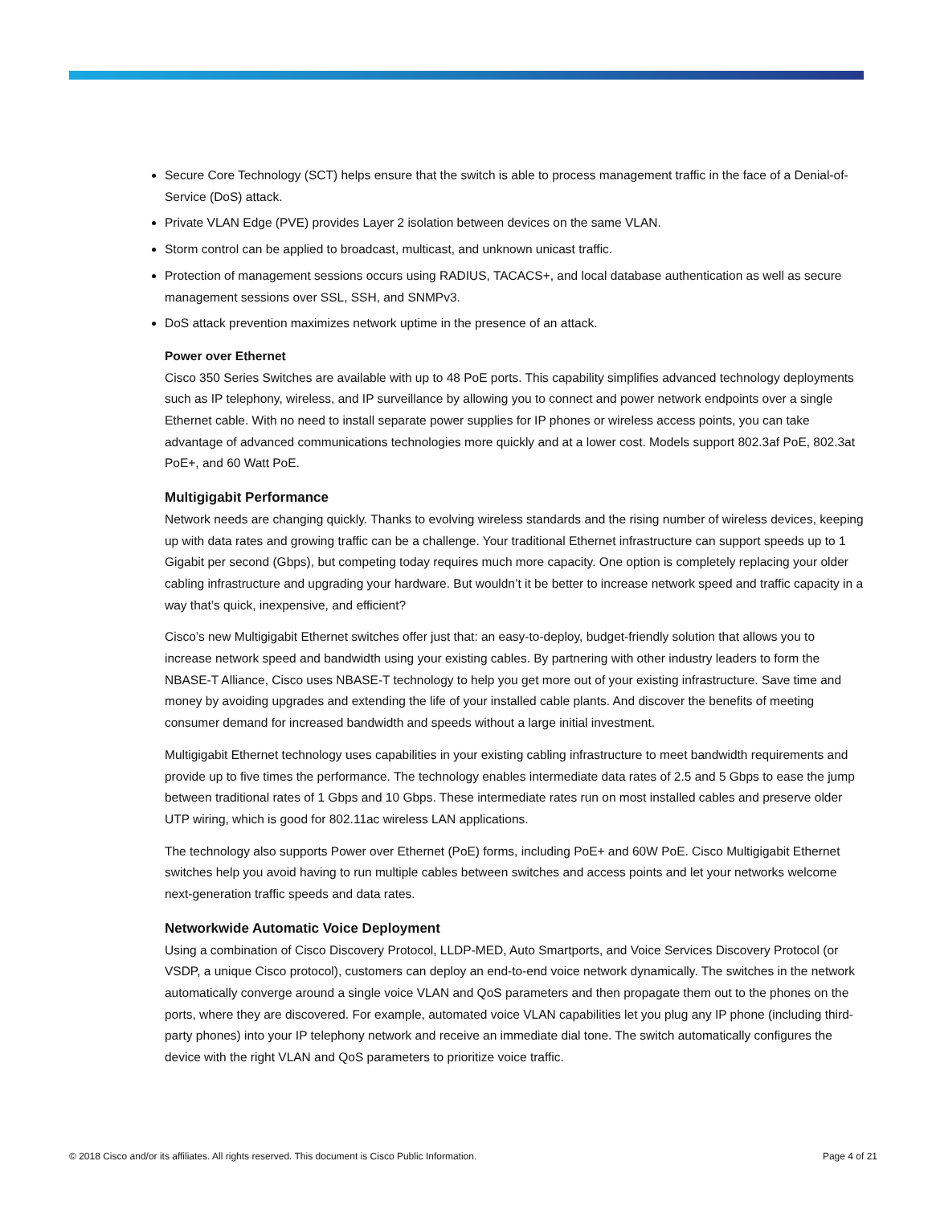Secure Core Technology (SCT) helps ensure that the switch is able to process management traffic in the face of a Denial-of-Service (DoS) attack.
Private VLAN Edge (PVE) provides Layer 2 isolation between devices on the same VLAN.
Storm control can be applied to broadcast, multicast, and unknown unicast traffic.
Protection of management sessions occurs using RADIUS, TACACS+, and local database authentication as well as secure management sessions over SSL, SSH, and SNMPv3.
DoS attack prevention maximizes network uptime in the presence of an attack.
Power over Ethernet
Cisco 350 Series Switches are available with up to 48 PoE ports. This capability simplifies advanced technology deployments such as IP telephony, wireless, and IP surveillance by allowing you to connect and power network endpoints over a single Ethernet cable. With no need to install separate power supplies for IP phones or wireless access points, you can take advantage of advanced communications technologies more quickly and at a lower cost. Models support 802.3af PoE, 802.3at PoE+, and 60 Watt PoE.
Multigigabit Performance
Network needs are changing quickly. Thanks to evolving wireless standards and the rising number of wireless devices, keeping up with data rates and growing traffic can be a challenge. Your traditional Ethernet infrastructure can support speeds up to 1 Gigabit per second (Gbps), but competing today requires much more capacity. One option is completely replacing your older cabling infrastructure and upgrading your hardware. But wouldn’t it be better to increase network speed and traffic capacity in a way that’s quick, inexpensive, and efficient?
Cisco’s new Multigigabit Ethernet switches offer just that: an easy-to-deploy, budget-friendly solution that allows you to increase network speed and bandwidth using your existing cables. By partnering with other industry leaders to form the NBASE-T Alliance, Cisco uses NBASE-T technology to help you get more out of your existing infrastructure. Save time and money by avoiding upgrades and extending the life of your installed cable plants. And discover the benefits of meeting consumer demand for increased bandwidth and speeds without a large initial investment.
Multigigabit Ethernet technology uses capabilities in your existing cabling infrastructure to meet bandwidth requirements and provide up to five times the performance. The technology enables intermediate data rates of 2.5 and 5 Gbps to ease the jump between traditional rates of 1 Gbps and 10 Gbps. These intermediate rates run on most installed cables and preserve older UTP wiring, which is good for 802.11ac wireless LAN applications.
The technology also supports Power over Ethernet (PoE) forms, including PoE+ and 60W PoE. Cisco Multigigabit Ethernet switches help you avoid having to run multiple cables between switches and access points and let your networks welcome next-generation traffic speeds and data rates.
Networkwide Automatic Voice Deployment
Using a combination of Cisco Discovery Protocol, LLDP-MED, Auto Smartports, and Voice Services Discovery Protocol (or VSDP, a unique Cisco protocol), customers can deploy an end-to-end voice network dynamically. The switches in the network automatically converge around a single voice VLAN and QoS parameters and then propagate them out to the phones on the ports, where they are discovered. For example, automated voice VLAN capabilities let you plug any IP phone (including third-party phones) into your IP telephony network and receive an immediate dial tone. The switch automatically configures the device with the right VLAN and QoS parameters to prioritize voice traffic.
© 2018 Cisco and/or its affiliates. All rights reserved. This document is Cisco Public Information. Page 4 of 21